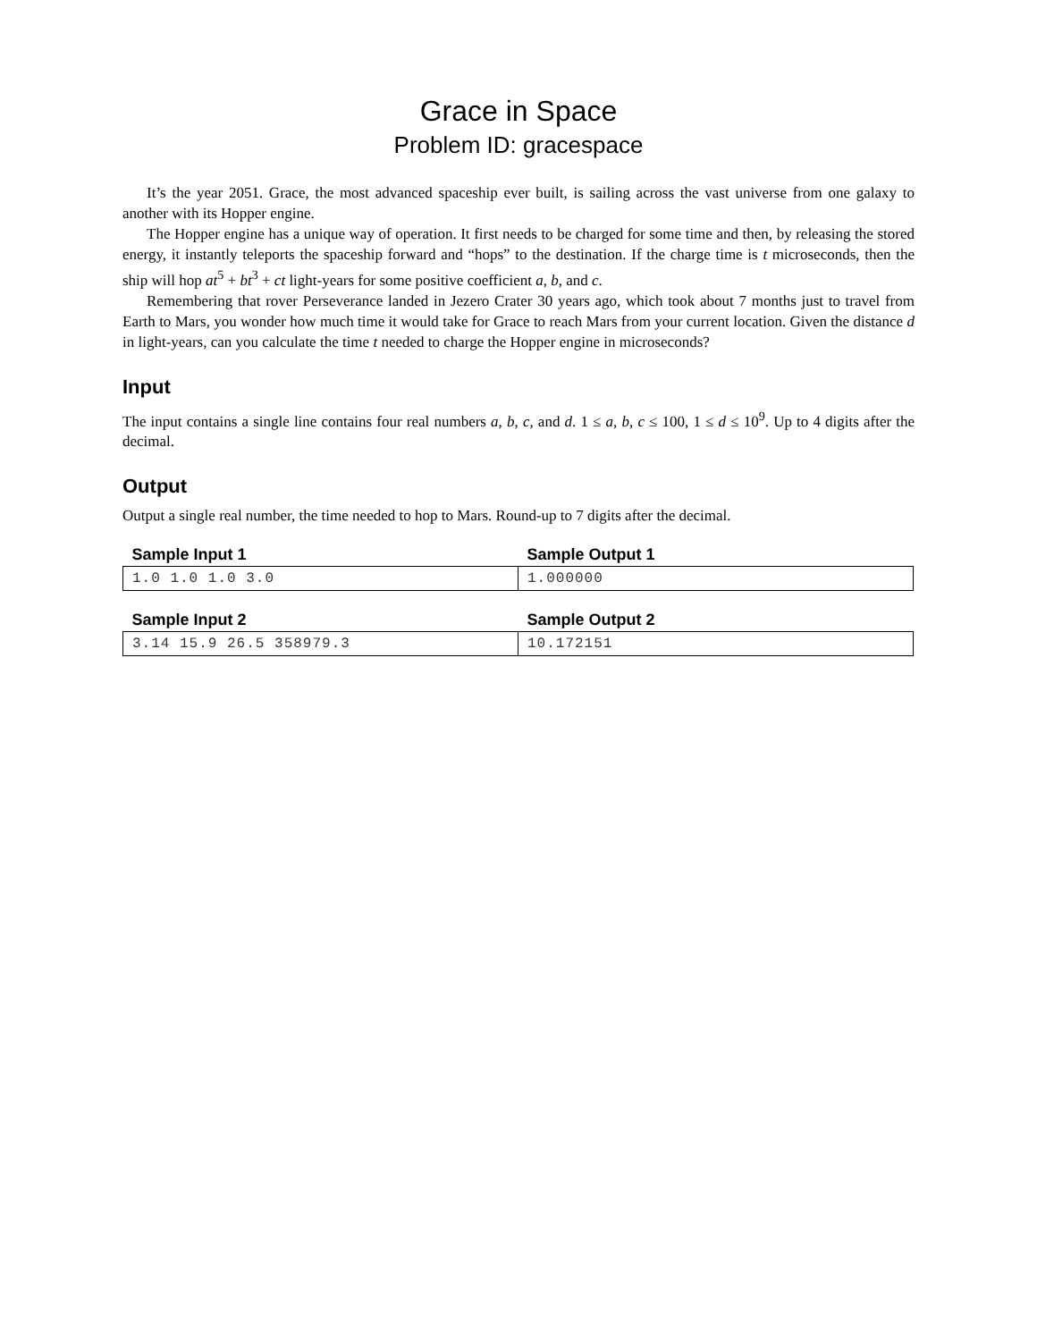Grace in Space
Problem ID: gracespace
It’s the year 2051. Grace, the most advanced spaceship ever built, is sailing across the vast universe from one galaxy to another with its Hopper engine.
The Hopper engine has a unique way of operation. It first needs to be charged for some time and then, by releasing the stored energy, it instantly teleports the spaceship forward and “hops” to the destination. If the charge time is t microseconds, then the ship will hop at<sup>5</sup> + bt<sup>3</sup> + ct light-years for some positive coefficient a, b, and c.
Remembering that rover Perseverance landed in Jezero Crater 30 years ago, which took about 7 months just to travel from Earth to Mars, you wonder how much time it would take for Grace to reach Mars from your current location. Given the distance d in light-years, can you calculate the time t needed to charge the Hopper engine in microseconds?
Input
The input contains a single line contains four real numbers a, b, c, and d. 1 ≤ a, b, c ≤ 100, 1 ≤ d ≤ 10<sup>9</sup>. Up to 4 digits after the decimal.
Output
Output a single real number, the time needed to hop to Mars. Round-up to 7 digits after the decimal.
| Sample Input 1 | Sample Output 1 |
| --- | --- |
| 1.0 1.0 1.0 3.0 | 1.000000 |
| Sample Input 2 | Sample Output 2 |
| --- | --- |
| 3.14 15.9 26.5 358979.3 | 10.172151 |